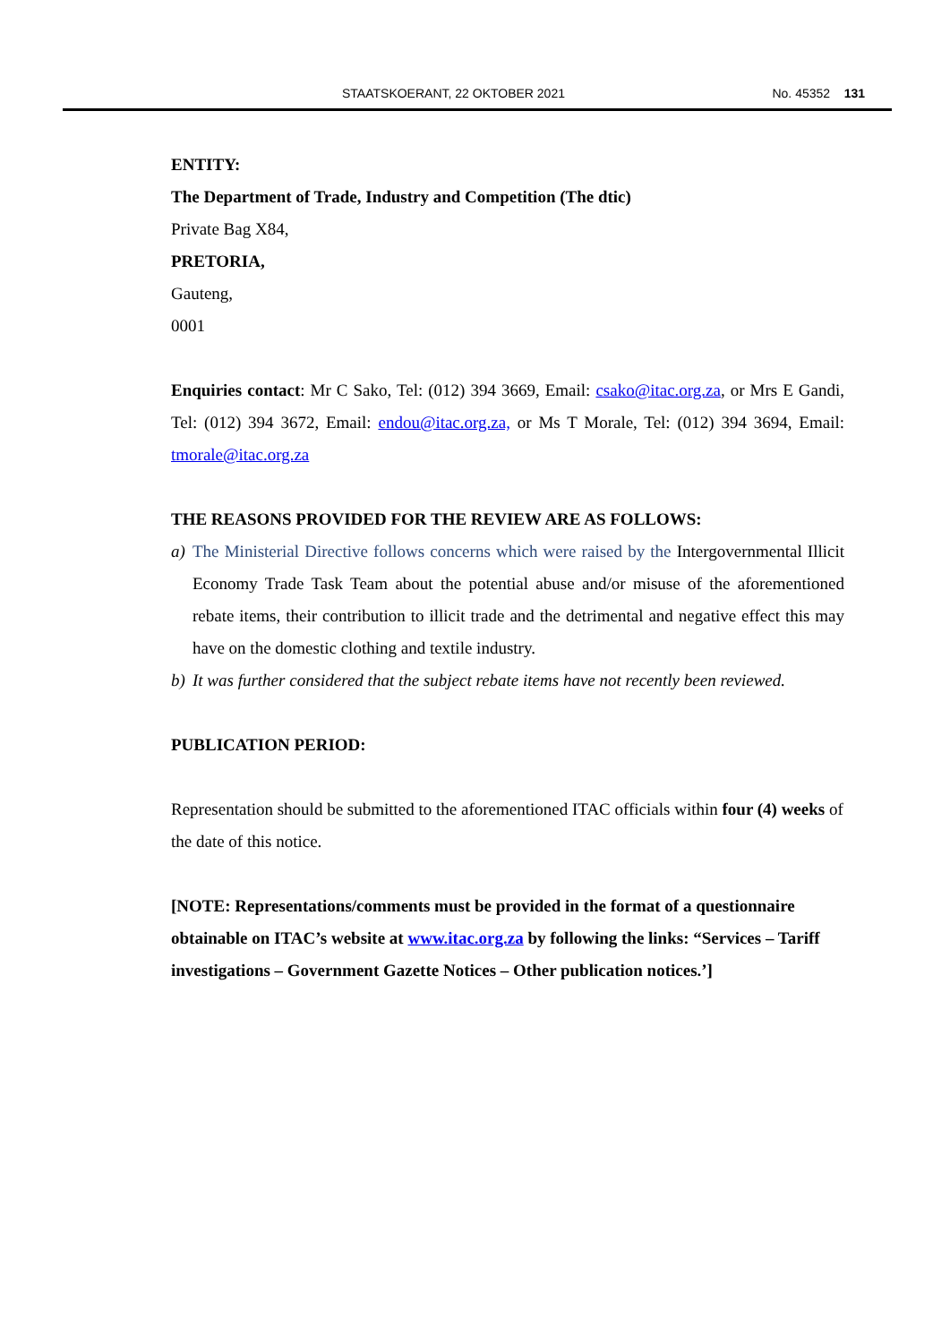STAATSKOERANT, 22 OKTOBER 2021 No. 45352 131
ENTITY:
The Department of Trade, Industry and Competition (The dtic)
Private Bag X84,
PRETORIA,
Gauteng,
0001
Enquiries contact: Mr C Sako, Tel: (012) 394 3669, Email: csako@itac.org.za, or Mrs E Gandi, Tel: (012) 394 3672, Email: endou@itac.org.za, or Ms T Morale, Tel: (012) 394 3694, Email: tmorale@itac.org.za
THE REASONS PROVIDED FOR THE REVIEW ARE AS FOLLOWS:
a) The Ministerial Directive follows concerns which were raised by the Intergovernmental Illicit Economy Trade Task Team about the potential abuse and/or misuse of the aforementioned rebate items, their contribution to illicit trade and the detrimental and negative effect this may have on the domestic clothing and textile industry.
b) It was further considered that the subject rebate items have not recently been reviewed.
PUBLICATION PERIOD:
Representation should be submitted to the aforementioned ITAC officials within four (4) weeks of the date of this notice.
[NOTE: Representations/comments must be provided in the format of a questionnaire obtainable on ITAC’s website at www.itac.org.za by following the links: “Services – Tariff investigations – Government Gazette Notices – Other publication notices.’]